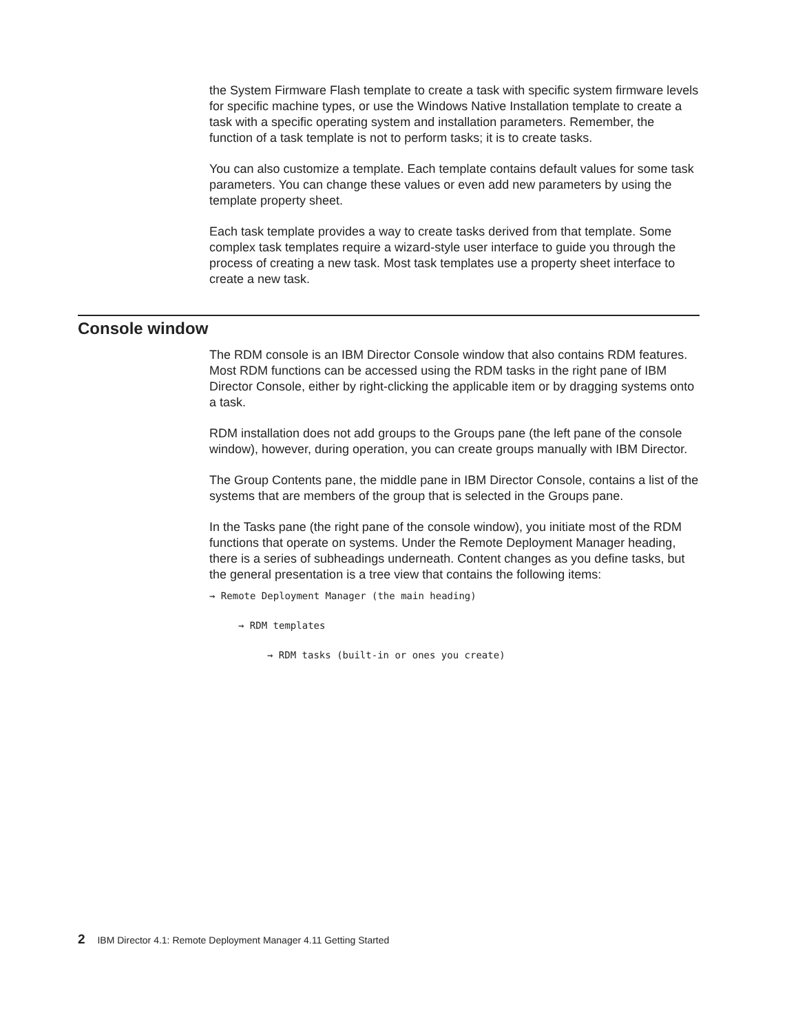the System Firmware Flash template to create a task with specific system firmware levels for specific machine types, or use the Windows Native Installation template to create a task with a specific operating system and installation parameters. Remember, the function of a task template is not to perform tasks; it is to create tasks.
You can also customize a template. Each template contains default values for some task parameters. You can change these values or even add new parameters by using the template property sheet.
Each task template provides a way to create tasks derived from that template. Some complex task templates require a wizard-style user interface to guide you through the process of creating a new task. Most task templates use a property sheet interface to create a new task.
Console window
The RDM console is an IBM Director Console window that also contains RDM features. Most RDM functions can be accessed using the RDM tasks in the right pane of IBM Director Console, either by right-clicking the applicable item or by dragging systems onto a task.
RDM installation does not add groups to the Groups pane (the left pane of the console window), however, during operation, you can create groups manually with IBM Director.
The Group Contents pane, the middle pane in IBM Director Console, contains a list of the systems that are members of the group that is selected in the Groups pane.
In the Tasks pane (the right pane of the console window), you initiate most of the RDM functions that operate on systems. Under the Remote Deployment Manager heading, there is a series of subheadings underneath. Content changes as you define tasks, but the general presentation is a tree view that contains the following items:
→ Remote Deployment Manager (the main heading)
→ RDM templates
→ RDM tasks (built-in or ones you create)
2 IBM Director 4.1: Remote Deployment Manager 4.11 Getting Started